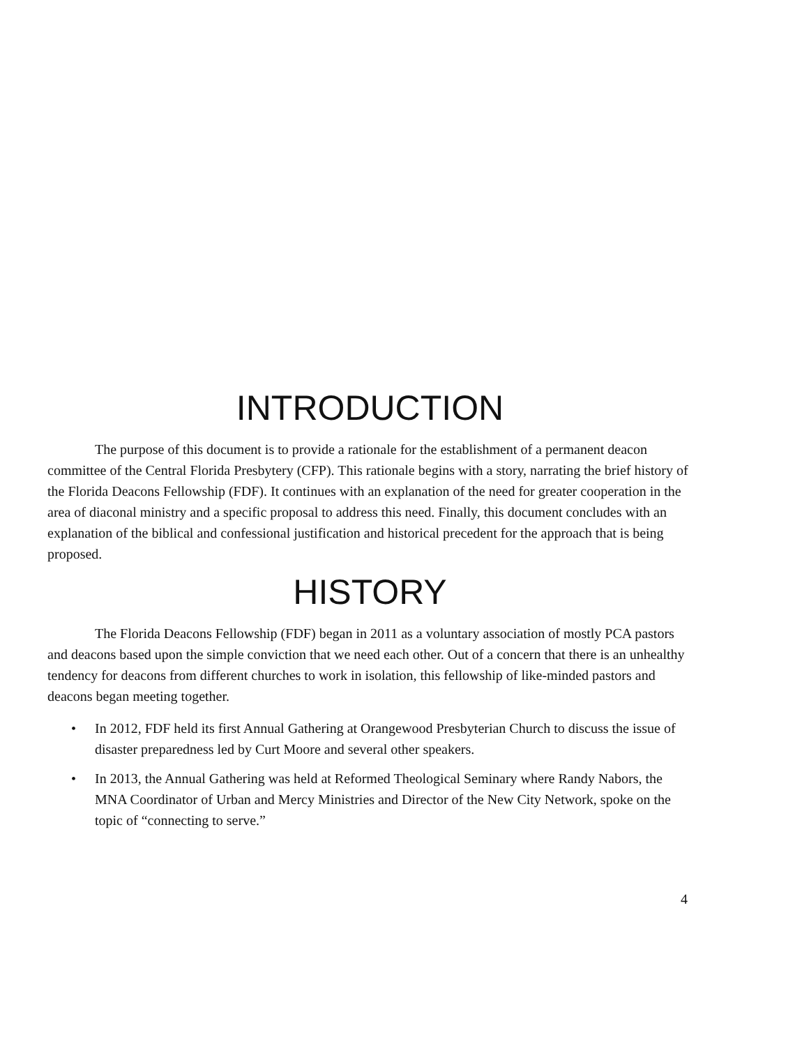INTRODUCTION
The purpose of this document is to provide a rationale for the establishment of a permanent deacon committee of the Central Florida Presbytery (CFP). This rationale begins with a story, narrating the brief history of the Florida Deacons Fellowship (FDF). It continues with an explanation of the need for greater cooperation in the area of diaconal ministry and a specific proposal to address this need. Finally, this document concludes with an explanation of the biblical and confessional justification and historical precedent for the approach that is being proposed.
HISTORY
The Florida Deacons Fellowship (FDF) began in 2011 as a voluntary association of mostly PCA pastors and deacons based upon the simple conviction that we need each other. Out of a concern that there is an unhealthy tendency for deacons from different churches to work in isolation, this fellowship of like-minded pastors and deacons began meeting together.
• In 2012, FDF held its first Annual Gathering at Orangewood Presbyterian Church to discuss the issue of disaster preparedness led by Curt Moore and several other speakers.
• In 2013, the Annual Gathering was held at Reformed Theological Seminary where Randy Nabors, the MNA Coordinator of Urban and Mercy Ministries and Director of the New City Network, spoke on the topic of “connecting to serve.”
4